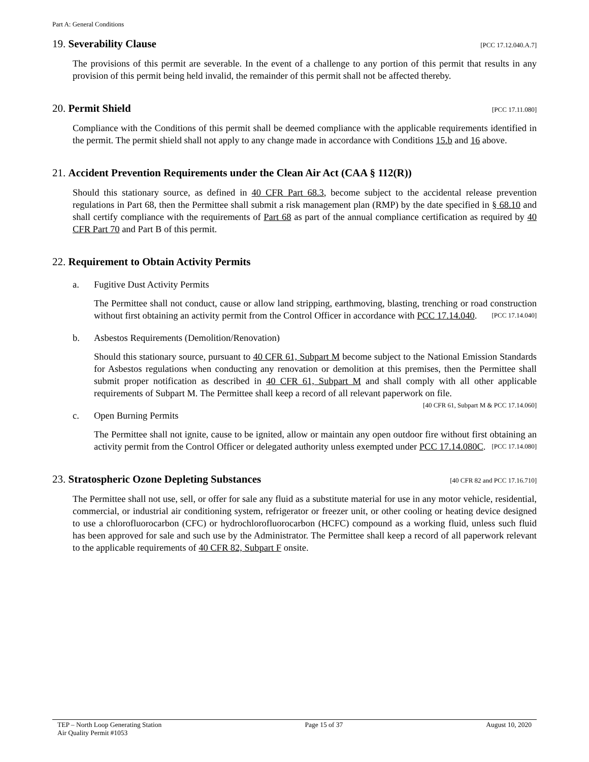Part A: General Conditions
19. Severability Clause [PCC 17.12.040.A.7]
The provisions of this permit are severable. In the event of a challenge to any portion of this permit that results in any provision of this permit being held invalid, the remainder of this permit shall not be affected thereby.
20. Permit Shield [PCC 17.11.080]
Compliance with the Conditions of this permit shall be deemed compliance with the applicable requirements identified in the permit. The permit shield shall not apply to any change made in accordance with Conditions 15.b and 16 above.
21. Accident Prevention Requirements under the Clean Air Act (CAA § 112(R))
Should this stationary source, as defined in 40 CFR Part 68.3, become subject to the accidental release prevention regulations in Part 68, then the Permittee shall submit a risk management plan (RMP) by the date specified in § 68.10 and shall certify compliance with the requirements of Part 68 as part of the annual compliance certification as required by 40 CFR Part 70 and Part B of this permit.
22. Requirement to Obtain Activity Permits
a. Fugitive Dust Activity Permits
The Permittee shall not conduct, cause or allow land stripping, earthmoving, blasting, trenching or road construction without first obtaining an activity permit from the Control Officer in accordance with PCC 17.14.040. [PCC 17.14.040]
b. Asbestos Requirements (Demolition/Renovation)
Should this stationary source, pursuant to 40 CFR 61, Subpart M become subject to the National Emission Standards for Asbestos regulations when conducting any renovation or demolition at this premises, then the Permittee shall submit proper notification as described in 40 CFR 61, Subpart M and shall comply with all other applicable requirements of Subpart M. The Permittee shall keep a record of all relevant paperwork on file. [40 CFR 61, Subpart M & PCC 17.14.060]
c. Open Burning Permits
The Permittee shall not ignite, cause to be ignited, allow or maintain any open outdoor fire without first obtaining an activity permit from the Control Officer or delegated authority unless exempted under PCC 17.14.080C. [PCC 17.14.080]
23. Stratospheric Ozone Depleting Substances [40 CFR 82 and PCC 17.16.710]
The Permittee shall not use, sell, or offer for sale any fluid as a substitute material for use in any motor vehicle, residential, commercial, or industrial air conditioning system, refrigerator or freezer unit, or other cooling or heating device designed to use a chlorofluorocarbon (CFC) or hydrochlorofluorocarbon (HCFC) compound as a working fluid, unless such fluid has been approved for sale and such use by the Administrator. The Permittee shall keep a record of all paperwork relevant to the applicable requirements of 40 CFR 82, Subpart F onsite.
TEP – North Loop Generating Station
Air Quality Permit #1053
Page 15 of 37 August 10, 2020